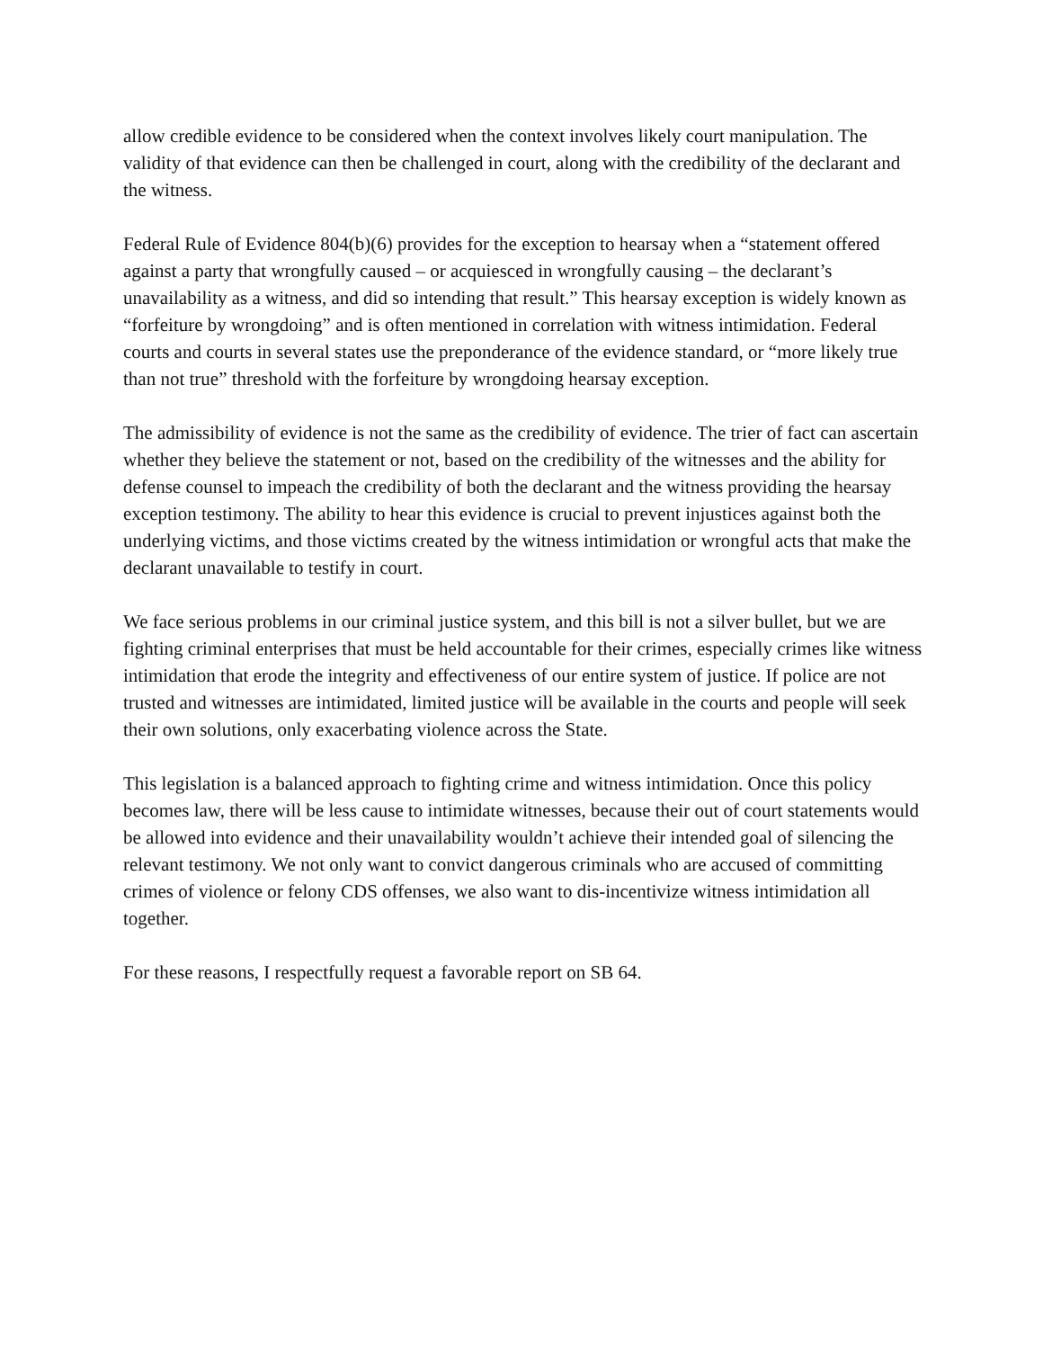allow credible evidence to be considered when the context involves likely court manipulation. The validity of that evidence can then be challenged in court, along with the credibility of the declarant and the witness.
Federal Rule of Evidence 804(b)(6) provides for the exception to hearsay when a “statement offered against a party that wrongfully caused – or acquiesced in wrongfully causing – the declarant’s unavailability as a witness, and did so intending that result.” This hearsay exception is widely known as “forfeiture by wrongdoing” and is often mentioned in correlation with witness intimidation. Federal courts and courts in several states use the preponderance of the evidence standard, or “more likely true than not true” threshold with the forfeiture by wrongdoing hearsay exception.
The admissibility of evidence is not the same as the credibility of evidence. The trier of fact can ascertain whether they believe the statement or not, based on the credibility of the witnesses and the ability for defense counsel to impeach the credibility of both the declarant and the witness providing the hearsay exception testimony. The ability to hear this evidence is crucial to prevent injustices against both the underlying victims, and those victims created by the witness intimidation or wrongful acts that make the declarant unavailable to testify in court.
We face serious problems in our criminal justice system, and this bill is not a silver bullet, but we are fighting criminal enterprises that must be held accountable for their crimes, especially crimes like witness intimidation that erode the integrity and effectiveness of our entire system of justice. If police are not trusted and witnesses are intimidated, limited justice will be available in the courts and people will seek their own solutions, only exacerbating violence across the State.
This legislation is a balanced approach to fighting crime and witness intimidation. Once this policy becomes law, there will be less cause to intimidate witnesses, because their out of court statements would be allowed into evidence and their unavailability wouldn’t achieve their intended goal of silencing the relevant testimony. We not only want to convict dangerous criminals who are accused of committing crimes of violence or felony CDS offenses, we also want to dis-incentivize witness intimidation all together.
For these reasons, I respectfully request a favorable report on SB 64.